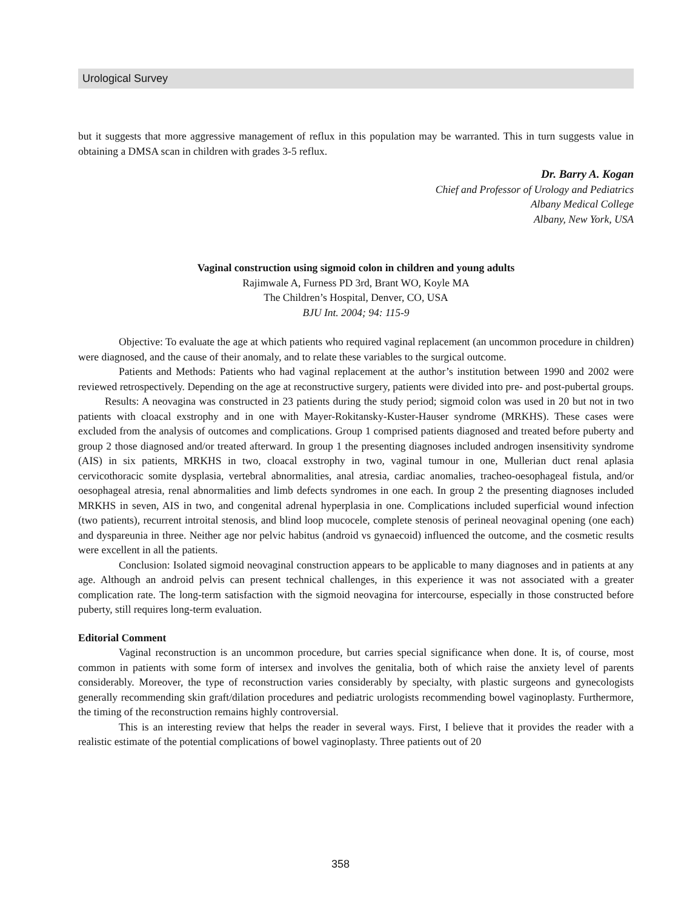Urological Survey
but it suggests that more aggressive management of reflux in this population may be warranted. This in turn suggests value in obtaining a DMSA scan in children with grades 3-5 reflux.
Dr. Barry A. Kogan
Chief and Professor of Urology and Pediatrics
Albany Medical College
Albany, New York, USA
Vaginal construction using sigmoid colon in children and young adults
Rajimwale A, Furness PD 3rd, Brant WO, Koyle MA
The Children’s Hospital, Denver, CO, USA
BJU Int. 2004; 94: 115-9
Objective: To evaluate the age at which patients who required vaginal replacement (an uncommon procedure in children) were diagnosed, and the cause of their anomaly, and to relate these variables to the surgical outcome.
Patients and Methods: Patients who had vaginal replacement at the author’s institution between 1990 and 2002 were reviewed retrospectively. Depending on the age at reconstructive surgery, patients were divided into pre- and post-pubertal groups. Results: A neovagina was constructed in 23 patients during the study period; sigmoid colon was used in 20 but not in two patients with cloacal exstrophy and in one with Mayer-Rokitansky-Kuster-Hauser syndrome (MRKHS). These cases were excluded from the analysis of outcomes and complications. Group 1 comprised patients diagnosed and treated before puberty and group 2 those diagnosed and/or treated afterward. In group 1 the presenting diagnoses included androgen insensitivity syndrome (AIS) in six patients, MRKHS in two, cloacal exstrophy in two, vaginal tumour in one, Mullerian duct renal aplasia cervicothoracic somite dysplasia, vertebral abnormalities, anal atresia, cardiac anomalies, tracheo-oesophageal fistula, and/or oesophageal atresia, renal abnormalities and limb defects syndromes in one each. In group 2 the presenting diagnoses included MRKHS in seven, AIS in two, and congenital adrenal hyperplasia in one. Complications included superficial wound infection (two patients), recurrent introital stenosis, and blind loop mucocele, complete stenosis of perineal neovaginal opening (one each) and dyspareunia in three. Neither age nor pelvic habitus (android vs gynaecoid) influenced the outcome, and the cosmetic results were excellent in all the patients.
Conclusion: Isolated sigmoid neovaginal construction appears to be applicable to many diagnoses and in patients at any age. Although an android pelvis can present technical challenges, in this experience it was not associated with a greater complication rate. The long-term satisfaction with the sigmoid neovagina for intercourse, especially in those constructed before puberty, still requires long-term evaluation.
Editorial Comment
Vaginal reconstruction is an uncommon procedure, but carries special significance when done. It is, of course, most common in patients with some form of intersex and involves the genitalia, both of which raise the anxiety level of parents considerably. Moreover, the type of reconstruction varies considerably by specialty, with plastic surgeons and gynecologists generally recommending skin graft/dilation procedures and pediatric urologists recommending bowel vaginoplasty. Furthermore, the timing of the reconstruction remains highly controversial.
This is an interesting review that helps the reader in several ways. First, I believe that it provides the reader with a realistic estimate of the potential complications of bowel vaginoplasty. Three patients out of 20
358